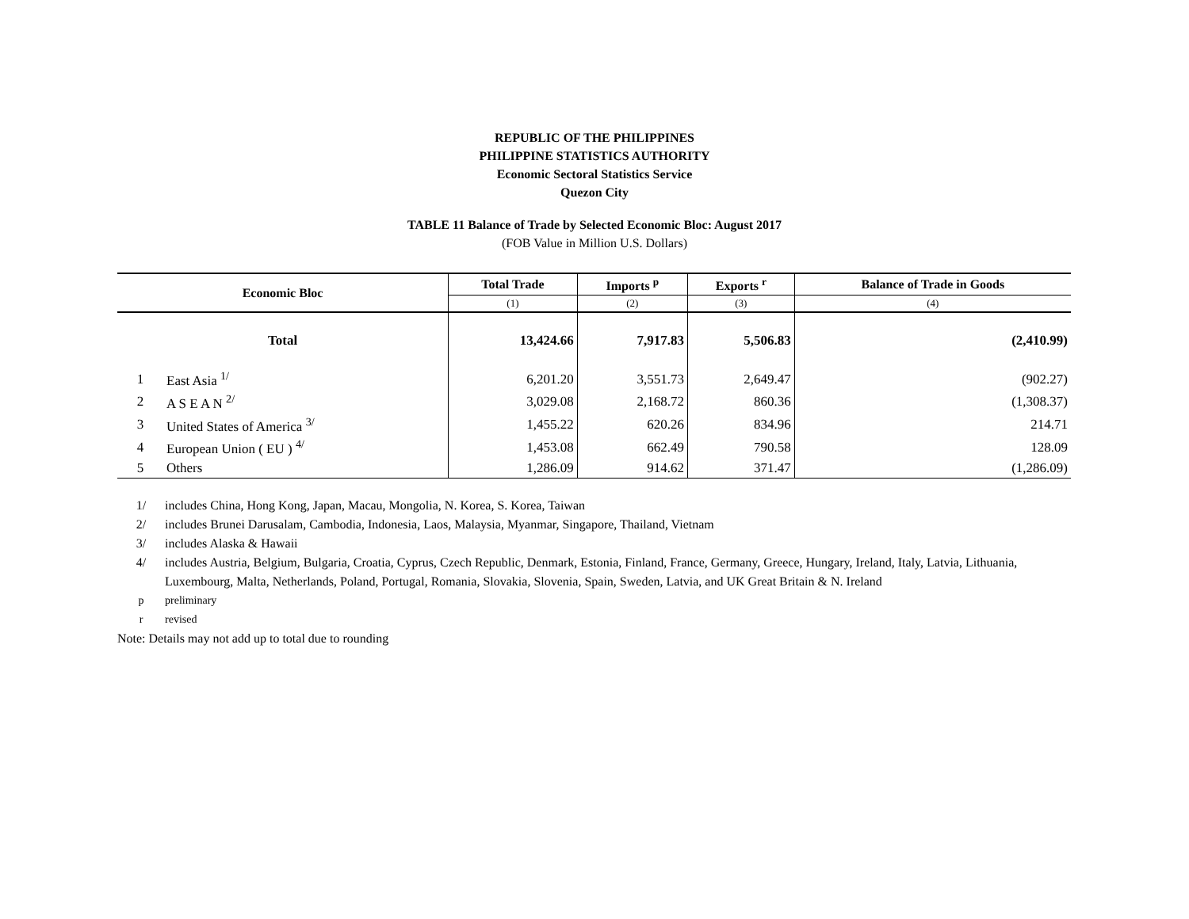REPUBLIC OF THE PHILIPPINES
PHILIPPINE STATISTICS AUTHORITY
Economic Sectoral Statistics Service
Quezon City
TABLE 11 Balance of Trade by Selected Economic Bloc: August 2017
(FOB Value in Million U.S. Dollars)
| Economic Bloc | | Total Trade | Imports <sup>p</sup> | Exports <sup>r</sup> | Balance of Trade in Goods |
| --- | --- | --- | --- | --- | --- |
| | | (1) | (2) | (3) | (4) |
| Total | | 13,424.66 | 7,917.83 | 5,506.83 | (2,410.99) |
| 1 | East Asia <sup>1/</sup> | 6,201.20 | 3,551.73 | 2,649.47 | (902.27) |
| 2 | A S E A N <sup>2/</sup> | 3,029.08 | 2,168.72 | 860.36 | (1,308.37) |
| 3 | United States of America <sup>3/</sup> | 1,455.22 | 620.26 | 834.96 | 214.71 |
| 4 | European Union ( EU ) <sup>4/</sup> | 1,453.08 | 662.49 | 790.58 | 128.09 |
| 5 | Others | 1,286.09 | 914.62 | 371.47 | (1,286.09) |
1/ includes China, Hong Kong, Japan, Macau, Mongolia, N. Korea, S. Korea, Taiwan
2/ includes Brunei Darusalam, Cambodia, Indonesia, Laos, Malaysia, Myanmar, Singapore, Thailand, Vietnam
3/ includes Alaska & Hawaii
4/ includes Austria, Belgium, Bulgaria, Croatia, Cyprus, Czech Republic, Denmark, Estonia, Finland, France, Germany, Greece, Hungary, Ireland, Italy, Latvia, Lithuania, Luxembourg, Malta, Netherlands, Poland, Portugal, Romania, Slovakia, Slovenia, Spain, Sweden, Latvia, and UK Great Britain & N. Ireland
p preliminary
r revised
Note: Details may not add up to total due to rounding